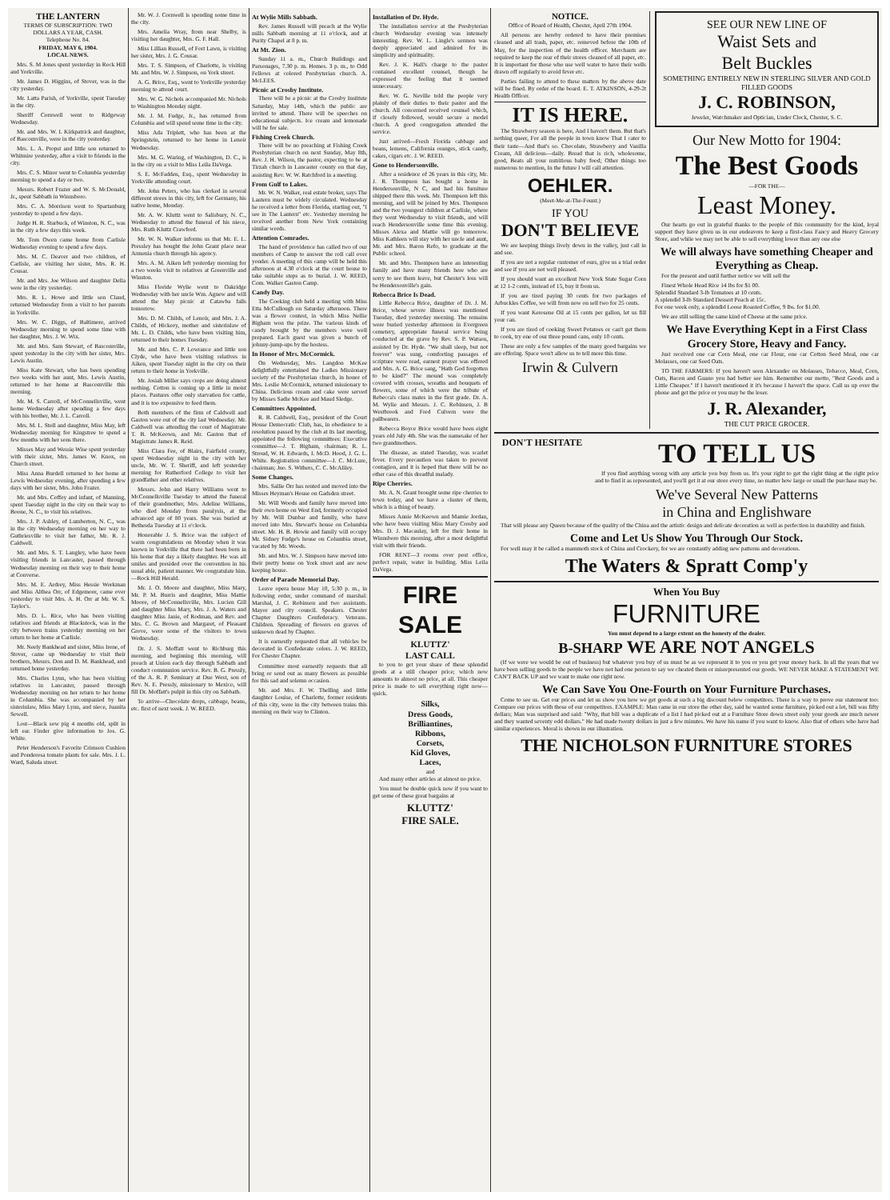THE LANTERN
TERMS OF SUBSCRIPTION: TWO DOLLARS A YEAR, CASH.
Telephone No. 84.
FRIDAY, MAY 6, 1904.
LOCAL NEWS.
Mrs. S. M Jones spent yesterday in Rock Hill and Yorkville.
Mr. James D. Higgins, of Stover, was in the city yesterday.
Mr. Latta Parish, of Yorkville, spent Tuesday in the city.
Sheriff Cornwell went to Ridgeway Wednesday.
Mr. and Mrs. W. I. Kirkpatrick and daughter, of Bascomville, were in the city yesterday.
Mrs. L. A. Propst and little son returned to Whitmire yesterday, after a visit to friends in the city.
Mrs. C. S. Minor went to Columbia yesterday morning to spend a day or two.
Messrs. Robert Frazer and W. S. McDonald, Jr., spent Sabbath in Winnsboro.
Mrs. C. A. Morrison went to Spartanburg yesterday to spend a few days.
Judge H. R. Starbuck, of Winston, N. C., was in the city a few days this week.
Mr. Tom Owen came home from Carlisle Wednesday evening to spend a few days.
Mrs. M. C. Deaver and two children, of Carlisle, are visiting her sister, Mrs. R. H. Cousar.
Mr. and Mrs. Joe Wilson and daughter Della were in the city yesterday.
Mrs. R. L. Howe and little son Claud, returned Wednesday from a visit to her parents in Yorkville.
Mrs. W. C. Diggs, of Baltimore, arrived Wednesday morning to spend some time with her daughter, Mrs. J. W. Wix.
Mr. and Mrs. Sam Stewart, of Bascomville, spent yesterday in the city with her sister, Mrs. Lewis Austin.
Miss Kate Stewart, who has been spending two weeks with her aunt, Mrs. Lewis Austin, returned to her home at Bascomville this morning.
Mr. M. S. Carroll, of McConnellsville, went home Wednesday after spending a few days with his brother, Mr. J. L. Carroll.
Mrs. M. L. Stoll and daughter, Miss May, left Wednesday morning for Kingstree to spend a few months with her sons there.
Misses May and Wessie Wise spent yesterday with their sister, Mrs. James W. Knox, on Church street.
Miss Anna Burdell returned to her home at Lewis Wednesday evening, after spending a few days with her sister, Mrs. John Frazer.
Mr. and Mrs. Coffey and infant, of Manning, spent Tuesday night in the city on their way to Boone, N. C., to visit his relatives.
Mrs. J. P. Ashley, of Lumberton, N. C., was in the city Wednesday morning on her way to Guthriesville to visit her father, Mr. R. J. Caldwell.
Mr. and Mrs. S. T. Langley, who have been visiting friends in Lancaster, passed through Wednesday morning on their way to their home at Converse.
Mrs. M. E. Ardrey, Miss Hessie Workman and Miss Althea Orr, of Edgemoor, came over yesterday to visit Mrs. A. H. Orr at Mr. W. S. Taylor's.
Mrs. D. L. Rice, who has been visiting relatives and friends at Blackstock, was in the city between trains yesterday morning on her return to her home at Carlisle.
Mr. Neely Bankhead and sister, Miss Irene, of Stover, came up Wednesday to visit their brothers, Messrs. Don and D. M. Bankhead, and returned home yesterday.
Mrs. Charles Lynn, who has been visiting relatives in Lancaster, passed through Wednesday morning on her return to her home in Columbia. She was accompanied by her sisterinlaw, Miss Mary Lynn, and niece, Juanita Sowell.
Lost—Black sow pig 4 months old, split in left ear. Finder give information to Jos. G. White.
Peter Henderson's Favorite Crimson Cushion and Ponderosa tomato plants for sale. Mrs. J. L. Ward, Saluda street.
Mr. W. J. Cornwell is spending some time in the city.
Mrs. Amelia Wray, from near Shelby, is visiting her daughter, Mrs. G. F. Hall.
Miss Lillian Russell, of Fort Lawn, is visiting her sister, Mrs. J. G. Cousar.
Mrs. T. S. Simpson, of Charlotte, is visiting Mr. and Mrs. W. J. Simpson, on York street.
A. G. Brice, Esq., went to Yorkville yesterday morning to attend court.
Mrs. W. G. Nichols accompanied Mr. Nichols to Washington Monday night.
Mr. J. M. Fudge, Jr., has returned from Columbia and will spend some time in the city.
Miss Ada Triplett, who has been at the Springstein, returned to her home in Lenoir Wednesday.
Mrs. M. G. Waring, of Washington, D. C., is in the city on a visit to Miss Leila DaVega.
S. E. McFadden, Esq., spent Wednesday in Yorkville attending court.
Mr. John Peters, who has clerked in several different stores in this city, left for Germany, his native home, Monday.
Mr. A. W. Kluttz went to Salisbury, N. C., Wednesday to attend the funeral of his niece, Mrs. Ruth Kluttz Crawford.
Mr. W. N. Walker informs us that Mr. E. L. Pressley has bought the John Grant place near Armenia church through his agency.
Mrs. A. M. Aiken left yesterday morning for a two weeks visit to relatives at Greenville and Winston.
Miss Floride Wylie went to Oakridge Wednesday with her uncle Wm. Agnew and will attend the May picnic at Catawba falls tomorrow.
Mrs. D. M. Childs, of Lenoir, and Mrs. J. A. Childs, of Hickory, mother and sisterinlaw of Mr. L. D. Childs, who have been visiting him, returned to their homes Tuesday.
Mr. and Mrs. C. P. Lowrance and little son Clyde, who have been visiting relatives in Aiken, spent Tuesday night in the city on their return to their home in Yorkville.
Mr. Josiah Miller says crops are doing almost nothing. Cotton is coming up a little in moist places. Pastures offer only starvation for cattle, and it is too expensive to feed them.
Both members of the firm of Caldwell and Gaston were out of the city last Wednesday. Mr. Caldwell was attending the court of Magistrate T. B. McKeown, and Mr. Gaston that of Magistrate James R. Reid.
Miss Clara Fee, of Blairs, Fairfield county, spent Wednesday night in the city with her uncle, Mr. W. T. Sheriff, and left yesterday morning for Rutherford College to visit her grandfather and other relatives.
Messrs. John and Harry Williams went to McConnellsville Tuesday to attend the funeral of their grandmother, Mrs. Adeline Williams, who died Monday from paralysis, at the advanced age of 80 years. She was buried at Bethesda Tuesday at 11 o'clock.
Honorable J. S. Brice was the subject of warm congratulations on Monday when it was known in Yorkville that there had been born in his home that day a likely daughter. He was all smiles and presided over the convention in his usual able, patient manner. We congratulate him.—Rock Hill Herald.
Mr. J. O. Moore and daughter, Miss Mary, Mr. P. M. Burris and daughter, Miss Mattie Moore, of McConnellsville, Mrs. Lucien Gill and daughter Miss Mary, Mrs. J. A. Waters and daughter Miss Janie, of Rodman, and Rev. and Mrs. C. G. Brown and Margaret, of Pleasant Grove, were some of the visitors to town Wednesday.
Dr. J. S. Moffatt went to Richburg this morning, and beginning this morning, will preach at Union each day through Sabbath and conduct communion service. Rev. B. G. Pressly, of the A. R. P. Seminary at Due West, son of Rev. N. E. Pressly, missionary to Mexico, will fill Dr. Moffatt's pulpit in this city on Sabbath.
To arrive—Chocolate drops, cabbage, beans, etc. first of next week. J. W. REED.
At Wylie Mills Sabbath.
Rev. James Russell will preach at the Wylie mills Sabbath morning at 11 o'clock, and at Purity Chapel at 8 p. m.
At Mt. Zion.
Sunday 11 a. m., Church Buildings and Parsonages, 7.30 p. m. Homes. 3 p. m., to Odd Fellows at colored Presbyterian church. A. McLEES.
Picnic at Crosby Institute.
There will be a picnic at the Crosby Institute Saturday, May 14th, which the public are invited to attend. There will be speeches on educational subjects. Ice cream and lemonade will be for sale.
Fishing Creek Church.
There will be no preaching at Fishing Creek Presbyterian church on next Sunday, May 8th, Rev. J. H. Wilson, the pastor, expecting to be at Tirzah church in Lancaster county on that day, assisting Rev. W. W. Ratchford in a meeting.
From Gulf to Lakes.
Mr. W. N. Walker, real estate broker, says The Lantern must be widely circulated. Wednesday he received a letter from Florida, starting out, "I see in The Lantern" etc. Yesterday morning he received another from New York containing similar words.
Attention Comrades.
The hand of providence has called two of our members of Camp to answer the roll call over yonder. A meeting of this camp will be held this afternoon at 4.30 o'clock at the court house to take suitable steps as to burial. J. W. REED, Com. Walker Gaston Camp.
Candy Day.
The Cooking club held a meeting with Miss Etta McCullough on Saturday afternoon. There was a flower contest, in which Miss Nellie Bigham won the prize. The various kinds of candy brought by the members were well prepared. Each guest was given a bunch of johnny-jump-ups by the hostess.
In Honor of Mrs. McCormick.
On Wednesday, Mrs. Langdon McKee delightfully entertained the Ladies Missionary society of the Presbyterian church, in honor of Mrs. Leslie McCormick, returned missionary to China. Delicious cream and cake were served by Misses Sadie McKee and Maud Sledge.
Committees Appointed.
R. B. Caldwell, Esq., president of the Court House Democratic Club, has, in obedience to a resolution passed by the club at its last meeting, appointed the following committees: Executive committee—J. T. Bigham, chairman; R. L. Stroud, W. H. Edwards, I. McD. Hood, J. G. L. White. Registration committee—J. C. McLure, chairman; Jno. S. Withers, C. C. McAliley.
Some Changes.
Mrs. Sallie Orr has rented and moved into the Misses Heyman's House on Gadsden street.
Mr. Will Woods and family have moved into their own home on West End, formerly occupied by Mr. Will Dunbar and family, who have moved into Mrs. Stewart's house on Columbia street. Mr. H. B. Howie and family will occupy Mr. Sidney Fudge's house on Columbia street, vacated by Mr. Woods.
Mr. and Mrs. W. J. Simpson have moved into their pretty home on York street and are now keeping house.
Order of Parade Memorial Day.
Leave opera house May 10, 5:30 p. m., in following order, under command of marshal: Marshal, J. C. Robinson and two assistants. Mayor and city council. Speakers. Chester Chapter Daughters Confederacy. Veterans. Children. Spreading of flowers on graves of unknown dead by Chapter.
It is earnestly requested that all vehicles be decorated in Confederate colors. J. W. REED, For Chester Chapter.
Committee most earnestly requests that all bring or send out as many flowers as possible for this sad and solemn occasion.
Mr. and Mrs. F. W. Thelling and little daughter Louise, of Charlotte, former residents of this city, were in the city between trains this morning on their way to Clinton.
Installation of Dr. Hyde.
The installation service at the Presbyterian church Wednesday evening was intensely interesting. Rev. W. L. Lingle's sermon was deeply appreciated and admired for its simplicity and spirituality.
Rev. J. K. Hall's charge to the pastor contained excellent counsel, though he expressed the feeling that it seemed unnecessary.
Rev. W. G. Neville told the people very plainly of their duties to their pastor and the church. All concerned received counsel which, if closely followed, would secure a model church. A good congregation attended the service.
Just arrived—Fresh Florida cabbage and beans, lemons, California oranges, stick candy, cakes, cigars etc. J. W. REED.
Gone to Hendersonville.
After a residence of 26 years in this city, Mr. J. R. Thompson has bought a home in Hendersonville, N C, and had his furniture shipped there this week. Mr. Thompson left this morning, and will be joined by Mrs. Thompson and the two youngest children at Carlisle, where they went Wednesday to visit friends, and will reach Hendersonville some time this evening. Misses Alexa and Mattie will go tomorrow. Miss Kathleen will stay with her uncle and aunt, Mr. and Mrs. Baron Refo, to graduate at the Public school.
Mr. and Mrs. Thompson have an interesting family and have many friends here who are sorry to see them leave, but Chester's loss will be Hendersonville's gain.
Rebecca Brice Is Dead.
Little Rebecca Brice, daughter of Dr. J. M. Brice, whose severe illness was mentioned Tuesday, died yesterday morning. The remains were buried yesterday afternoon in Evergreen cemetery, appropriate funeral service being conducted at the grave by Rev. S. P. Watson, assisted by Dr. Hyde. "We shall sleep, but not forever" was sung, comforting passages of scripture were read, earnest prayer was offered and Mrs. A. G. Brice sang, "Hath God forgotten to be kind?" The mound was completely covered with crosses, wreaths and bouquets of flowers, some of which were the tribute of Rebecca's class mates in the first grade. Dr. A. M. Wylie and Messrs. J. C. Robinson, J. B Westbrook and Fred Culvern were the pallbearers.
Rebecca Boyce Brice would have been eight years old July 4th. She was the namesake of her two grandmothers.
The disease, as stated Tuesday, was scarlet fever. Every precaution was taken to prevent contagion, and it is hoped that there will be no other case of this dreadful malady.
Ripe Cherries.
Mr. A. N. Grant brought some ripe cherries to town today, and we have a cluster of them, which is a thing of beauty.
Misses Annie McKeown and Mamie Jordan, who have been visiting Miss Mary Crosby and Mrs. D. J. Macaulay, left for their home in Winnsboro this morning, after a most delightful visit with their friends.
FOR RENT—3 rooms over post office, perfect repair, water in building. Miss Leila DaVega.
FIRE SALE
KLUTTZ'
LAST CALL
to you to get your share of these splendid goods at a still cheaper price; which now amounts to almost no price, at all. This cheaper price is made to sell everything right now—quick.
Silks,
Dress Goods,
Brilliantines,
Ribbons,
Corsets,
Kid Gloves,
Laces,
and
And many other articles at almost no price.
You must be double quick now if you want to get some of these great bargains at
KLUTTZ'
FIRE SALE.
NOTICE.
Office of Board of Health, Chester, April 27th 1904.
All persons are hereby ordered to have their premises cleaned and all trash, paper, etc. removed before the 10th of May, for the inspection of the health officer. Merchants are required to keep the rear of their stores cleaned of all paper, etc. It is important for those who use well water to have their wells drawn off regularly to avoid fever etc.
Parties failing to attend to these matters by the above date will be fined. By order of the board. E. T. ATKINSON, 4-29-2t Health Officer.
IT IS HERE.
The Strawberry season is here, And I haven't them. But that's nothing queer, For all the people in town know That I cater to their taste—And that's so. Chocolate, Strawberry and Vanilla Cream, All delicious—daily. Bread that is rich, wholesome, good, Beats all your nutritious baby food; Other things too numerous to mention, In the future I will call attention.
OEHLER.
(Meet-Me-at-The-Fount.)
IF YOU
DON'T BELIEVE
We are keeping things lively down in the valley, just call in and see.
If you are not a regular customer of ours, give us a trial order and see if you are not well pleased.
If you should want an excellent New York State Sugar Corn at 12 1-2 cents, instead of 15, buy it from us.
If you are tired paying 30 cents for two packages of Arbuckles Coffee, we will from now on sell two for 25 cents.
If you want Kerosene Oil at 15 cents per gallon, let us fill your can.
If you are tired of cooking Sweet Potatoes or can't get them to cook, try one of our three pound cans, only 10 cents.
These are only a few samples of the many good bargains we are offering. Space won't allow us to tell more this time.
Irwin & Culvern
SEE OUR NEW LINE OF
Waist Sets and
Belt Buckles
SOMETHING ENTIRELY NEW IN STERLING SILVER AND GOLD FILLED GOODS
J. C. ROBINSON,
Jeweler, Watchmaker and Optician, Under Clock, Chester, S. C.
Our New Motto for 1904:
The Best Goods
—FOR THE—
Least Money.
Our hearts go out in grateful thanks to the people of this community for the kind, loyal support they have given us in our endeavors to keep a first-class Fancy and Heavy Grocery Store, and while we may not be able to sell everything lower than any one else
We will always have something Cheaper and Everything as Cheap.
For the present and until further notice we will sell the
Finest Whole Head Rice 14 lbs for $1 00.
Splendid Standard 3-lb Tomatoes at 10 cents.
A splendid 3-lb Standard Dessert Peach at 15c.
For one week only, a splendid Loose Roasted Coffee, 9 lbs. for $1.00.
We are still selling the same kind of Cheese at the same price.
We Have Everything Kept in a First Class Grocery Store, Heavy and Fancy.
Just received one car Corn Meal, one car Flour, one car Cotton Seed Meal, one car Molasses, one car Seed Oats.
TO THE FARMERS: If you haven't seen Alexander on Molasses, Tobacco, Meal, Corn, Oats, Bacon and Guano you had better see him. Remember our motto, "Best Goods and a Little Cheaper." If I haven't mentioned it it's because I haven't the space. Call us up over the phone and get the price or you may be the loser.
J. R. Alexander,
THE CUT PRICE GROCER.
DON'T HESITATE
TO TELL US
If you find anything wrong with any article you buy from us. It's your right to get the right thing at the right price and to find it as represented, and you'll get it at our store every time, no matter how large or small the purchase may be.
We've Several New Patterns
in China and Englishware
That will please any Queen because of the quality of the China and the artistic design and delicate decoration as well as perfection in durability and finish.
Come and Let Us Show You Through Our Stock.
For well may it be called a mammoth stock of China and Crockery, for we are constantly adding new patterns and decorations.
The Waters & Spratt Comp'y
When You Buy
FURNITURE
You must depend to a large extent on the honesty of the dealer.
B-SHARP WE ARE NOT ANGELS
(If we were we would be out of business) but whatever you buy of us must be as we represent it to you or you get your money back. In all the years that we have been selling goods to the people we have not had one person to say we cheated them or misrepresented our goods. WE NEVER MAKE A STATEMENT WE CAN'T BACK UP and we want to make one right now.
We Can Save You One-Fourth on Your Furniture Purchases.
Come to see us. Get our prices and let us show you how we get goods at such a big discount below competitors. There is a way to prove our statement too: Compare our prices with those of our competitors. EXAMPLE: Man came in our store the other day, said he wanted some furniture, picked out a lot, bill was fifty dollars; Man was surprised and said: "Why, that bill was a duplicate of a list I had picked out at a Furniture Store down street only your goods are much newer and they wanted seventy odd dollars." He had made twenty dollars in just a few minutes. We have his name if you want to know. Also that of others who have had similar experiences. Moral is shown in our illustration.
THE NICHOLSON FURNITURE STORES